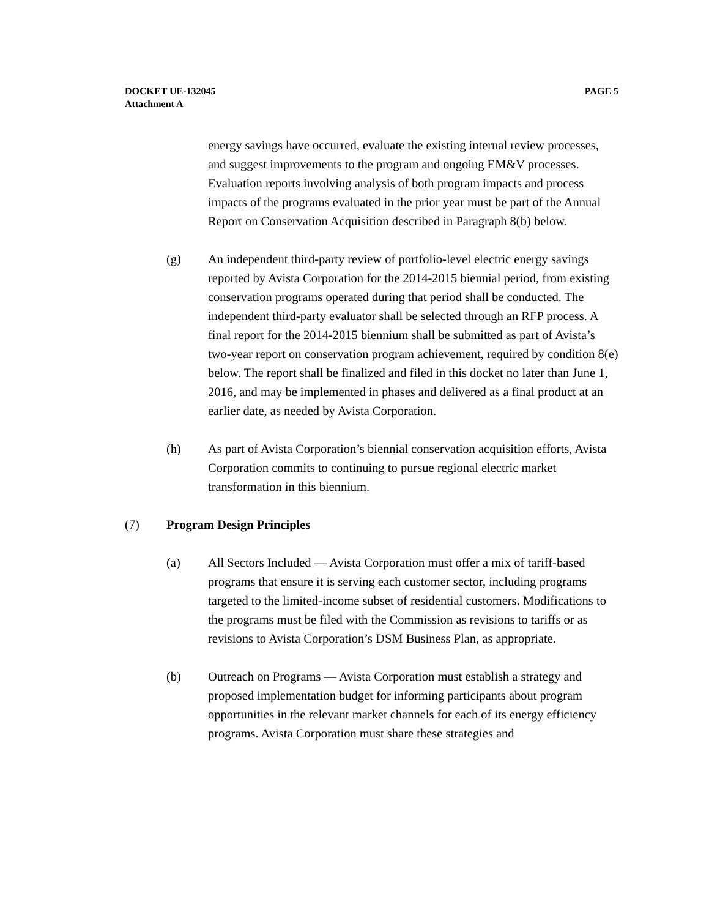DOCKET UE-132045
Attachment A
PAGE 5
energy savings have occurred, evaluate the existing internal review processes, and suggest improvements to the program and ongoing EM&V processes. Evaluation reports involving analysis of both program impacts and process impacts of the programs evaluated in the prior year must be part of the Annual Report on Conservation Acquisition described in Paragraph 8(b) below.
(g) An independent third-party review of portfolio-level electric energy savings reported by Avista Corporation for the 2014-2015 biennial period, from existing conservation programs operated during that period shall be conducted. The independent third-party evaluator shall be selected through an RFP process. A final report for the 2014-2015 biennium shall be submitted as part of Avista’s two-year report on conservation program achievement, required by condition 8(e) below. The report shall be finalized and filed in this docket no later than June 1, 2016, and may be implemented in phases and delivered as a final product at an earlier date, as needed by Avista Corporation.
(h) As part of Avista Corporation’s biennial conservation acquisition efforts, Avista Corporation commits to continuing to pursue regional electric market transformation in this biennium.
(7) Program Design Principles
(a) All Sectors Included — Avista Corporation must offer a mix of tariff-based programs that ensure it is serving each customer sector, including programs targeted to the limited-income subset of residential customers. Modifications to the programs must be filed with the Commission as revisions to tariffs or as revisions to Avista Corporation’s DSM Business Plan, as appropriate.
(b) Outreach on Programs — Avista Corporation must establish a strategy and proposed implementation budget for informing participants about program opportunities in the relevant market channels for each of its energy efficiency programs. Avista Corporation must share these strategies and